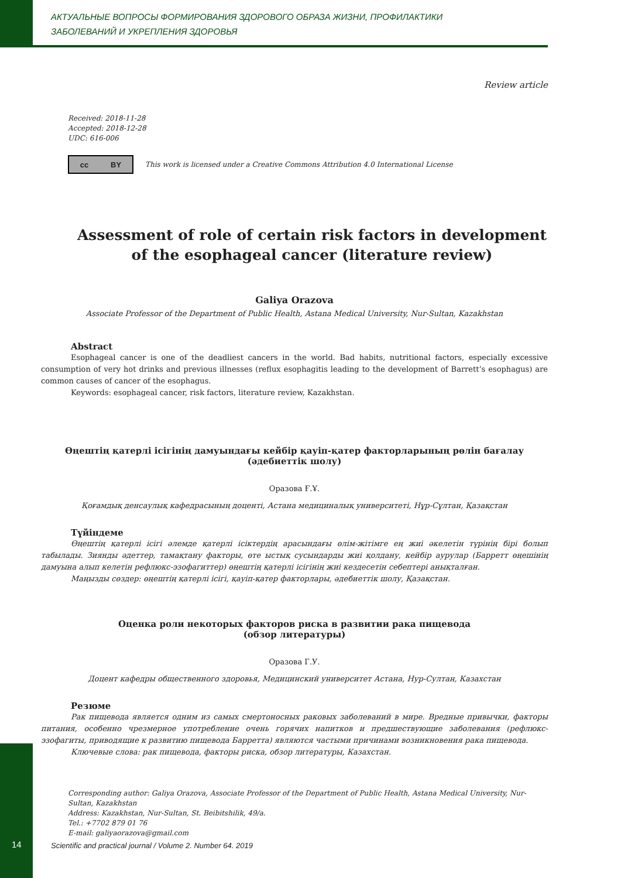АКТУАЛЬНЫЕ ВОПРОСЫ ФОРМИРОВАНИЯ ЗДОРОВОГО ОБРАЗА ЖИЗНИ, ПРОФИЛАКТИКИ
ЗАБОЛЕВАНИЙ И УКРЕПЛЕНИЯ ЗДОРОВЬЯ
Review article
Received: 2018-11-28
Accepted: 2018-12-28
UDC: 616-006
cc BY
This work is licensed under a Creative Commons Attribution 4.0 International License
Assessment of role of certain risk factors in development of the esophageal cancer (literature review)
Galiya Orazova
Associate Professor of the Department of Public Health, Astana Medical University, Nur-Sultan, Kazakhstan
Abstract
Esophageal cancer is one of the deadliest cancers in the world. Bad habits, nutritional factors, especially excessive consumption of very hot drinks and previous illnesses (reflux esophagitis leading to the development of Barrett’s esophagus) are common causes of cancer of the esophagus.
Keywords: esophageal cancer, risk factors, literature review, Kazakhstan.
Өңештің қатерлі ісігінің дамуындағы кейбір қауіп-қатер факторларының рөлін бағалау
(әдебиеттік шолу)
Оразова Ғ.Ұ.
Қоғамдық денсаулық кафедрасының доценті, Астана медициналық университеті, Нұр-Сұлтан, Қазақстан
Түйіндеме
Өңештің қатерлі ісігі әлемде қатерлі ісіктердің арасындағы өлім-жітімге ең жиі әкелетін түрінің бірі болып табылады. Зиянды әдеттер, тамақтану факторы, өте ыстық сусындарды жиі қолдану, кейбір аурулар (Барретт өңешінің дамуына алып келетін рефлюкс-эзофагиттер) өңештің қатерлі ісігінің жиі кездесетін себептері анықталған.
Маңызды сөздер: өңештің қатерлі ісігі, қауіп-қатер факторлары, әдебиеттік шолу, Қазақстан.
Оценка роли некоторых факторов риска в развитии рака пищевода
(обзор литературы)
Оразова Г.У.
Доцент кафедры общественного здоровья, Медицинский университет Астана, Нур-Султан, Казахстан
Резюме
Рак пищевода является одним из самых смертоносных раковых заболеваний в мире. Вредные привычки, факторы питания, особенно чрезмерное употребление очень горячих напитков и предшествующие заболевания (рефлюкс-эзофагиты, приводящие к развитию пищевода Барретта) являются частыми причинами возникновения рака пищевода.
Ключевые слова: рак пищевода, факторы риска, обзор литературы, Казахстан.
Corresponding author: Galiya Orazova, Associate Professor of the Department of Public Health, Astana Medical University, Nur-Sultan, Kazakhstan
Address: Kazakhstan, Nur-Sultan, St. Beibitshilik, 49/a.
Tel.: +7702 879 01 76
E-mail: galiyaorazova@gmail.com
14
Scientific and practical journal / Volume 2. Number 64. 2019